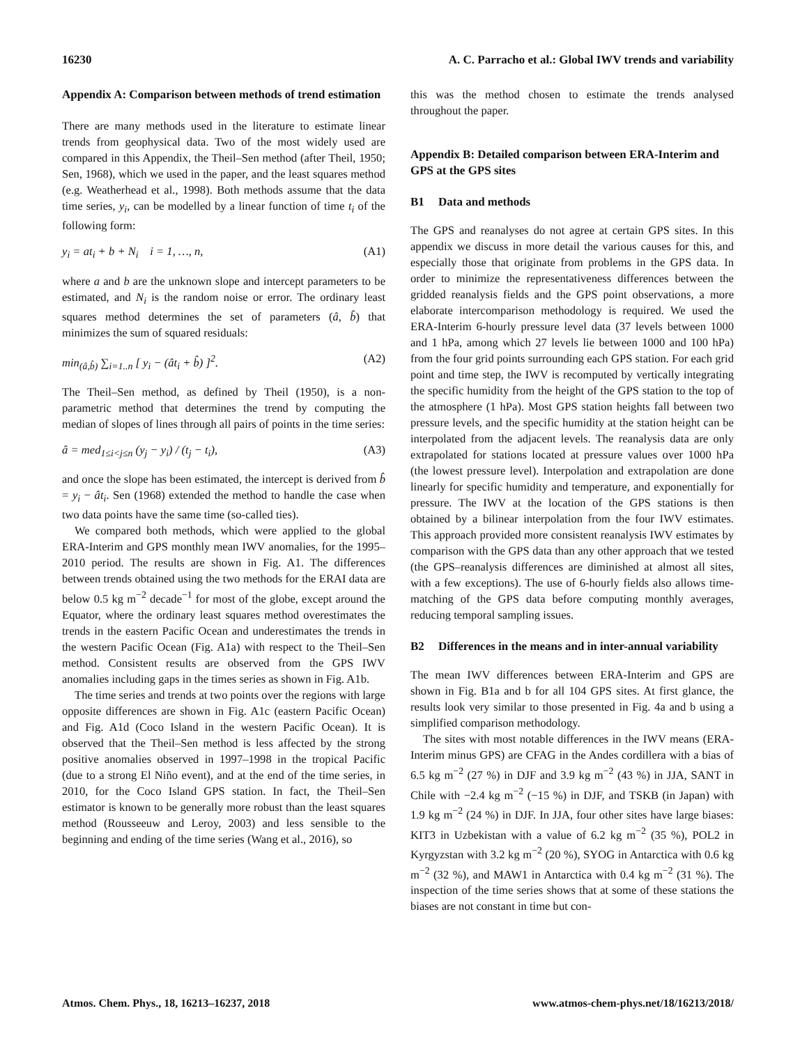16230 A. C. Parracho et al.: Global IWV trends and variability
Appendix A: Comparison between methods of trend estimation
There are many methods used in the literature to estimate linear trends from geophysical data. Two of the most widely used are compared in this Appendix, the Theil–Sen method (after Theil, 1950; Sen, 1968), which we used in the paper, and the least squares method (e.g. Weatherhead et al., 1998). Both methods assume that the data time series, y<sub>i</sub>, can be modelled by a linear function of time t<sub>i</sub> of the following form:
y<sub>i</sub> = at<sub>i</sub> + b + N<sub>i</sub> i = 1, …, n, (A1)
where a and b are the unknown slope and intercept parameters to be estimated, and N<sub>i</sub> is the random noise or error. The ordinary least squares method determines the set of parameters (â, b̂) that minimizes the sum of squared residuals:
min<sub>(â,b̂)</sub> ∑<sub>i=1..n</sub> [ y<sub>i</sub> − (ât<sub>i</sub> + b̂) ]<sup>2</sup>. (A2)
The Theil–Sen method, as defined by Theil (1950), is a non-parametric method that determines the trend by computing the median of slopes of lines through all pairs of points in the time series:
â = med<sub>1≤i<j≤n</sub> (y<sub>j</sub> − y<sub>i</sub>) / (t<sub>j</sub> − t<sub>i</sub>), (A3)
and once the slope has been estimated, the intercept is derived from b̂ = y<sub>i</sub> − ât<sub>i</sub>. Sen (1968) extended the method to handle the case when two data points have the same time (so-called ties).
We compared both methods, which were applied to the global ERA-Interim and GPS monthly mean IWV anomalies, for the 1995–2010 period. The results are shown in Fig. A1. The differences between trends obtained using the two methods for the ERAI data are below 0.5 kg m<sup>−2</sup> decade<sup>−1</sup> for most of the globe, except around the Equator, where the ordinary least squares method overestimates the trends in the eastern Pacific Ocean and underestimates the trends in the western Pacific Ocean (Fig. A1a) with respect to the Theil–Sen method. Consistent results are observed from the GPS IWV anomalies including gaps in the times series as shown in Fig. A1b.
The time series and trends at two points over the regions with large opposite differences are shown in Fig. A1c (eastern Pacific Ocean) and Fig. A1d (Coco Island in the western Pacific Ocean). It is observed that the Theil–Sen method is less affected by the strong positive anomalies observed in 1997–1998 in the tropical Pacific (due to a strong El Niño event), and at the end of the time series, in 2010, for the Coco Island GPS station. In fact, the Theil–Sen estimator is known to be generally more robust than the least squares method (Rousseeuw and Leroy, 2003) and less sensible to the beginning and ending of the time series (Wang et al., 2016), so
this was the method chosen to estimate the trends analysed throughout the paper.
Appendix B: Detailed comparison between ERA-Interim and GPS at the GPS sites
B1 Data and methods
The GPS and reanalyses do not agree at certain GPS sites. In this appendix we discuss in more detail the various causes for this, and especially those that originate from problems in the GPS data. In order to minimize the representativeness differences between the gridded reanalysis fields and the GPS point observations, a more elaborate intercomparison methodology is required. We used the ERA-Interim 6-hourly pressure level data (37 levels between 1000 and 1 hPa, among which 27 levels lie between 1000 and 100 hPa) from the four grid points surrounding each GPS station. For each grid point and time step, the IWV is recomputed by vertically integrating the specific humidity from the height of the GPS station to the top of the atmosphere (1 hPa). Most GPS station heights fall between two pressure levels, and the specific humidity at the station height can be interpolated from the adjacent levels. The reanalysis data are only extrapolated for stations located at pressure values over 1000 hPa (the lowest pressure level). Interpolation and extrapolation are done linearly for specific humidity and temperature, and exponentially for pressure. The IWV at the location of the GPS stations is then obtained by a bilinear interpolation from the four IWV estimates. This approach provided more consistent reanalysis IWV estimates by comparison with the GPS data than any other approach that we tested (the GPS–reanalysis differences are diminished at almost all sites, with a few exceptions). The use of 6-hourly fields also allows time-matching of the GPS data before computing monthly averages, reducing temporal sampling issues.
B2 Differences in the means and in inter-annual variability
The mean IWV differences between ERA-Interim and GPS are shown in Fig. B1a and b for all 104 GPS sites. At first glance, the results look very similar to those presented in Fig. 4a and b using a simplified comparison methodology.
The sites with most notable differences in the IWV means (ERA-Interim minus GPS) are CFAG in the Andes cordillera with a bias of 6.5 kg m<sup>−2</sup> (27 %) in DJF and 3.9 kg m<sup>−2</sup> (43 %) in JJA, SANT in Chile with −2.4 kg m<sup>−2</sup> (−15 %) in DJF, and TSKB (in Japan) with 1.9 kg m<sup>−2</sup> (24 %) in DJF. In JJA, four other sites have large biases: KIT3 in Uzbekistan with a value of 6.2 kg m<sup>−2</sup> (35 %), POL2 in Kyrgyzstan with 3.2 kg m<sup>−2</sup> (20 %), SYOG in Antarctica with 0.6 kg m<sup>−2</sup> (32 %), and MAW1 in Antarctica with 0.4 kg m<sup>−2</sup> (31 %). The inspection of the time series shows that at some of these stations the biases are not constant in time but con-
Atmos. Chem. Phys., 18, 16213–16237, 2018 www.atmos-chem-phys.net/18/16213/2018/